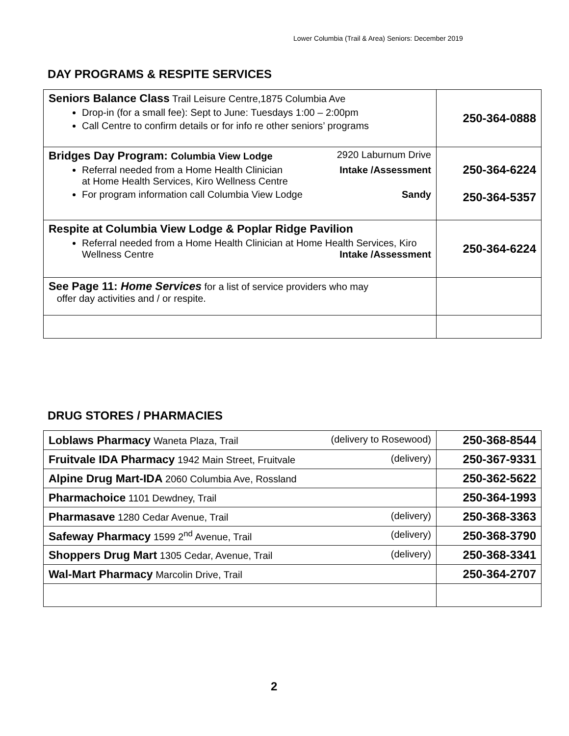Lower Columbia (Trail & Area) Seniors: December 2019
DAY PROGRAMS & RESPITE SERVICES
| Seniors Balance Class Trail Leisure Centre,1875 Columbia Ave Drop-in (for a small fee): Sept to June: Tuesdays 1:00 – 2:00pm Call Centre to confirm details or for info re other seniors’ programs | 250-364-0888 |
| Bridges Day Program: Columbia View Lodge 2920 Laburnum Drive Referral needed from a Home Health Clinician Intake /Assessment at Home Health Services, Kiro Wellness Centre For program information call Columbia View Lodge Sandy | 250-364-6224 250-364-5357 |
| Respite at Columbia View Lodge & Poplar Ridge Pavilion Referral needed from a Home Health Clinician at Home Health Services, Kiro Wellness Centre Intake /Assessment | 250-364-6224 |
| See Page 11: Home Services for a list of service providers who may offer day activities and / or respite. | |
DRUG STORES / PHARMACIES
| Loblaws Pharmacy Waneta Plaza, Trail (delivery to Rosewood) | 250-368-8544 |
| Fruitvale IDA Pharmacy 1942 Main Street, Fruitvale (delivery) | 250-367-9331 |
| Alpine Drug Mart-IDA 2060 Columbia Ave, Rossland | 250-362-5622 |
| Pharmachoice 1101 Dewdney, Trail | 250-364-1993 |
| Pharmasave 1280 Cedar Avenue, Trail (delivery) | 250-368-3363 |
| Safeway Pharmacy 1599 2<sup>nd</sup> Avenue, Trail (delivery) | 250-368-3790 |
| Shoppers Drug Mart 1305 Cedar, Avenue, Trail (delivery) | 250-368-3341 |
| Wal-Mart Pharmacy Marcolin Drive, Trail | 250-364-2707 |
2